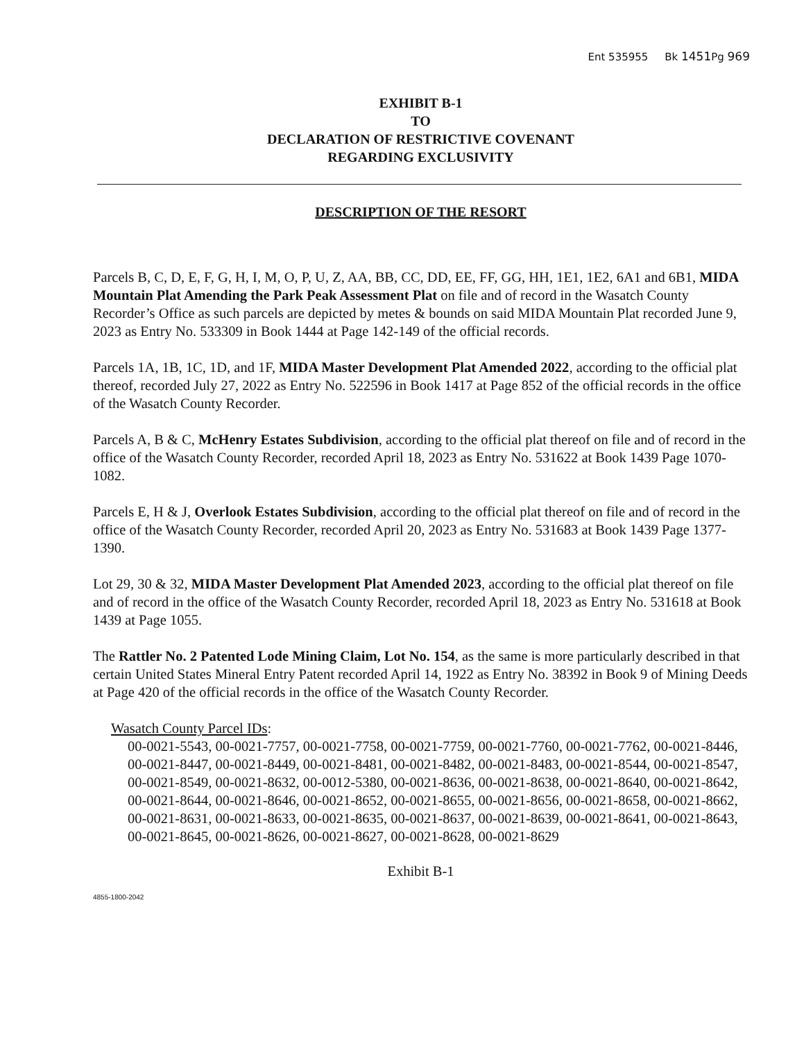Ent 535955 Bk 1451 Pg 969
EXHIBIT B-1
TO
DECLARATION OF RESTRICTIVE COVENANT
REGARDING EXCLUSIVITY
DESCRIPTION OF THE RESORT
Parcels B, C, D, E, F, G, H, I, M, O, P, U, Z, AA, BB, CC, DD, EE, FF, GG, HH, 1E1, 1E2, 6A1 and 6B1, MIDA Mountain Plat Amending the Park Peak Assessment Plat on file and of record in the Wasatch County Recorder’s Office as such parcels are depicted by metes & bounds on said MIDA Mountain Plat recorded June 9, 2023 as Entry No. 533309 in Book 1444 at Page 142-149 of the official records.
Parcels 1A, 1B, 1C, 1D, and 1F, MIDA Master Development Plat Amended 2022, according to the official plat thereof, recorded July 27, 2022 as Entry No. 522596 in Book 1417 at Page 852 of the official records in the office of the Wasatch County Recorder.
Parcels A, B & C, McHenry Estates Subdivision, according to the official plat thereof on file and of record in the office of the Wasatch County Recorder, recorded April 18, 2023 as Entry No. 531622 at Book 1439 Page 1070-1082.
Parcels E, H & J, Overlook Estates Subdivision, according to the official plat thereof on file and of record in the office of the Wasatch County Recorder, recorded April 20, 2023 as Entry No. 531683 at Book 1439 Page 1377-1390.
Lot 29, 30 & 32, MIDA Master Development Plat Amended 2023, according to the official plat thereof on file and of record in the office of the Wasatch County Recorder, recorded April 18, 2023 as Entry No. 531618 at Book 1439 at Page 1055.
The Rattler No. 2 Patented Lode Mining Claim, Lot No. 154, as the same is more particularly described in that certain United States Mineral Entry Patent recorded April 14, 1922 as Entry No. 38392 in Book 9 of Mining Deeds at Page 420 of the official records in the office of the Wasatch County Recorder.
Wasatch County Parcel IDs:
00-0021-5543, 00-0021-7757, 00-0021-7758, 00-0021-7759, 00-0021-7760, 00-0021-7762, 00-0021-8446, 00-0021-8447, 00-0021-8449, 00-0021-8481, 00-0021-8482, 00-0021-8483, 00-0021-8544, 00-0021-8547, 00-0021-8549, 00-0021-8632, 00-0012-5380, 00-0021-8636, 00-0021-8638, 00-0021-8640, 00-0021-8642, 00-0021-8644, 00-0021-8646, 00-0021-8652, 00-0021-8655, 00-0021-8656, 00-0021-8658, 00-0021-8662, 00-0021-8631, 00-0021-8633, 00-0021-8635, 00-0021-8637, 00-0021-8639, 00-0021-8641, 00-0021-8643, 00-0021-8645, 00-0021-8626, 00-0021-8627, 00-0021-8628, 00-0021-8629
Exhibit B-1
4855-1800-2042